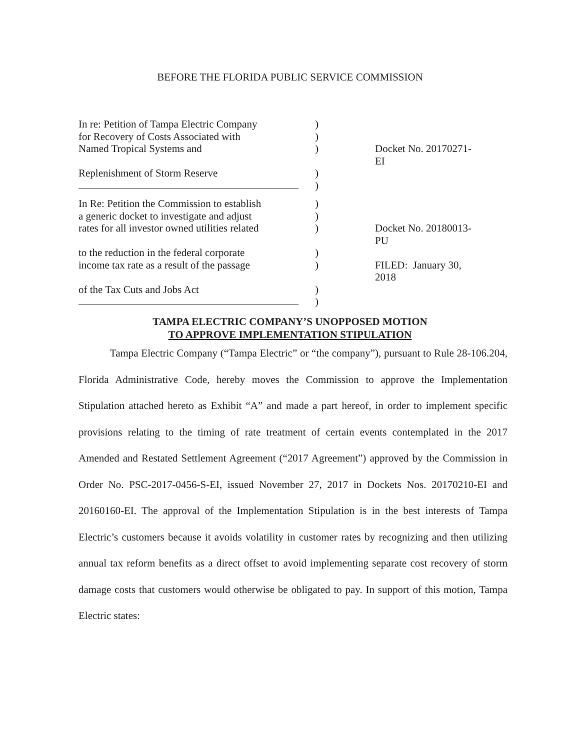BEFORE THE FLORIDA PUBLIC SERVICE COMMISSION
In re: Petition of Tampa Electric Company
)
for Recovery of Costs Associated with
)
Named Tropical Systems and ) Docket No. 20170271-EI
Replenishment of Storm Reserve )
)
In Re: Petition the Commission to establish
)
a generic docket to investigate and adjust
)
rates for all investor owned utilities related
) Docket No. 20180013-PU
to the reduction in the federal corporate
)
income tax rate as a result of the passage
) FILED: January 30, 2018
of the Tax Cuts and Jobs Act )
)
TAMPA ELECTRIC COMPANY’S UNOPPOSED MOTION
TO APPROVE IMPLEMENTATION STIPULATION
Tampa Electric Company (“Tampa Electric” or “the company”), pursuant to Rule 28-106.204, Florida Administrative Code, hereby moves the Commission to approve the Implementation Stipulation attached hereto as Exhibit “A” and made a part hereof, in order to implement specific provisions relating to the timing of rate treatment of certain events contemplated in the 2017 Amended and Restated Settlement Agreement (“2017 Agreement”) approved by the Commission in Order No. PSC-2017-0456-S-EI, issued November 27, 2017 in Dockets Nos. 20170210-EI and 20160160-EI. The approval of the Implementation Stipulation is in the best interests of Tampa Electric’s customers because it avoids volatility in customer rates by recognizing and then utilizing annual tax reform benefits as a direct offset to avoid implementing separate cost recovery of storm damage costs that customers would otherwise be obligated to pay. In support of this motion, Tampa Electric states: